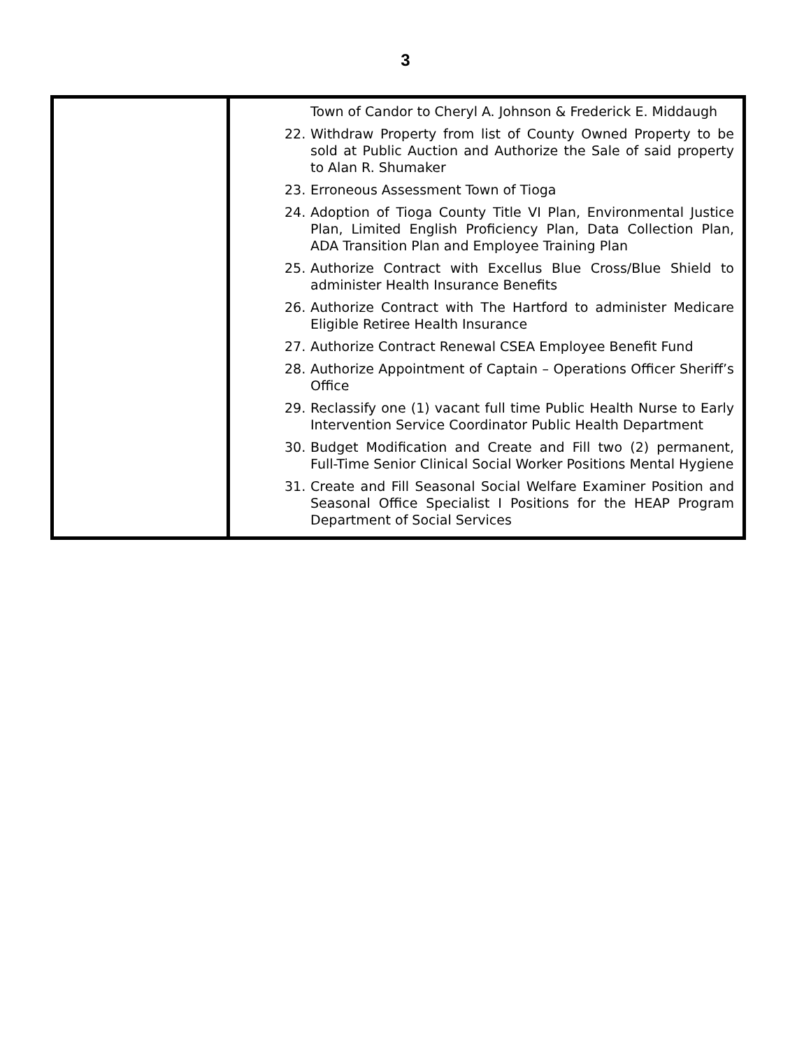3
| | Town of Candor to Cheryl A. Johnson & Frederick E. Middaugh 22. Withdraw Property from list of County Owned Property to be sold at Public Auction and Authorize the Sale of said property to Alan R. Shumaker 23. Erroneous Assessment Town of Tioga 24. Adoption of Tioga County Title VI Plan, Environmental Justice Plan, Limited English Proficiency Plan, Data Collection Plan, ADA Transition Plan and Employee Training Plan 25. Authorize Contract with Excellus Blue Cross/Blue Shield to administer Health Insurance Benefits 26. Authorize Contract with The Hartford to administer Medicare Eligible Retiree Health Insurance 27. Authorize Contract Renewal CSEA Employee Benefit Fund 28. Authorize Appointment of Captain – Operations Officer Sheriff’s Office 29. Reclassify one (1) vacant full time Public Health Nurse to Early Intervention Service Coordinator Public Health Department 30. Budget Modification and Create and Fill two (2) permanent, Full-Time Senior Clinical Social Worker Positions Mental Hygiene 31. Create and Fill Seasonal Social Welfare Examiner Position and Seasonal Office Specialist I Positions for the HEAP Program Department of Social Services |